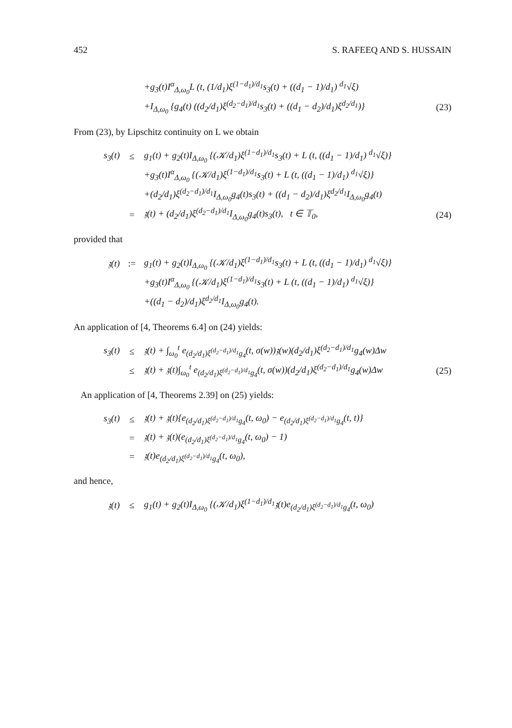452 S. RAFEEQ AND S. HUSSAIN
+g<sub>3</sub>(t)I<sup>α</sup><sub>Δ,ω<sub>0</sub></sub>L (t, (1/d<sub>1</sub>)ξ<sup>(1−d<sub>1</sub>)/d<sub>1</sub></sup>s<sub>3</sub>(t) + ((d<sub>1</sub> − 1)/d<sub>1</sub>) <sup>d<sub>1</sub></sup>√ξ)
+I<sub>Δ,ω<sub>0</sub></sub> {g<sub>4</sub>(t) ((d<sub>2</sub>/d<sub>1</sub>)ξ<sup>(d<sub>2</sub>−d<sub>1</sub>)/d<sub>1</sub></sup>s<sub>3</sub>(t) + ((d<sub>1</sub> − d<sub>2</sub>)/d<sub>1</sub>)ξ<sup>d<sub>2</sub>/d<sub>1</sub></sup>)} (23)
From (23), by Lipschitz continuity on L we obtain
s<sub>3</sub>(t) ≤ g<sub>1</sub>(t) + g<sub>2</sub>(t)I<sub>Δ,ω<sub>0</sub></sub> {(𝒦/d<sub>1</sub>)ξ<sup>(1−d<sub>1</sub>)/d<sub>1</sub></sup>s<sub>3</sub>(t) + L (t, ((d<sub>1</sub> − 1)/d<sub>1</sub>) <sup>d<sub>1</sub></sup>√ξ)}
+g<sub>3</sub>(t)I<sup>α</sup><sub>Δ,ω<sub>0</sub></sub> {(𝒦/d<sub>1</sub>)ξ<sup>(1−d<sub>1</sub>)/d<sub>1</sub></sup>s<sub>3</sub>(t) + L (t, ((d<sub>1</sub> − 1)/d<sub>1</sub>) <sup>d<sub>1</sub></sup>√ξ)}
+(d<sub>2</sub>/d<sub>1</sub>)ξ<sup>(d<sub>2</sub>−d<sub>1</sub>)/d<sub>1</sub></sup>I<sub>Δ,ω<sub>0</sub></sub>g<sub>4</sub>(t)s<sub>3</sub>(t) + ((d<sub>1</sub> − d<sub>2</sub>)/d<sub>1</sub>)ξ<sup>d<sub>2</sub>/d<sub>1</sub></sup>I<sub>Δ,ω<sub>0</sub></sub>g<sub>4</sub>(t)
= 𝔷(t) + (d<sub>2</sub>/d<sub>1</sub>)ξ<sup>(d<sub>2</sub>−d<sub>1</sub>)/d<sub>1</sub></sup>I<sub>Δ,ω<sub>0</sub></sub>g<sub>4</sub>(t)s<sub>3</sub>(t), t ∈ 𝕋<sub>0</sub>, (24)
provided that
𝔷(t):= g<sub>1</sub>(t) + g<sub>2</sub>(t)I<sub>Δ,ω<sub>0</sub></sub> {(𝒦/d<sub>1</sub>)ξ<sup>(1−d<sub>1</sub>)/d<sub>1</sub></sup>s<sub>3</sub>(t) + L (t, ((d<sub>1</sub> − 1)/d<sub>1</sub>) <sup>d<sub>1</sub></sup>√ξ)}
+g<sub>3</sub>(t)I<sup>α</sup><sub>Δ,ω<sub>0</sub></sub> {(𝒦/d<sub>1</sub>)ξ<sup>(1−d<sub>1</sub>)/d<sub>1</sub></sup>s<sub>3</sub>(t) + L (t, ((d<sub>1</sub> − 1)/d<sub>1</sub>) <sup>d<sub>1</sub></sup>√ξ)}
+((d<sub>1</sub> − d<sub>2</sub>)/d<sub>1</sub>)ξ<sup>d<sub>2</sub>/d<sub>1</sub></sup>I<sub>Δ,ω<sub>0</sub></sub>g<sub>4</sub>(t).
An application of [4, Theorems 6.4] on (24) yields:
s<sub>3</sub>(t) ≤ 𝔷(t) + ∫<sub>ω<sub>0</sub></sub><sup>t</sup> e<sub>(d<sub>2</sub>/d<sub>1</sub>)ξ<sup>(d<sub>2</sub>−d<sub>1</sub>)/d<sub>1</sub></sup>g<sub>4</sub></sub>(t, σ(w))𝔷(w)(d<sub>2</sub>/d<sub>1</sub>)ξ<sup>(d<sub>2</sub>−d<sub>1</sub>)/d<sub>1</sub></sup>g<sub>4</sub>(w)Δw
≤ 𝔷(t) + 𝔷(t)∫<sub>ω<sub>0</sub></sub><sup>t</sup> e<sub>(d<sub>2</sub>/d<sub>1</sub>)ξ<sup>(d<sub>2</sub>−d<sub>1</sub>)/d<sub>1</sub></sup>g<sub>4</sub></sub>(t, σ(w))(d<sub>2</sub>/d<sub>1</sub>)ξ<sup>(d<sub>2</sub>−d<sub>1</sub>)/d<sub>1</sub></sup>g<sub>4</sub>(w)Δw (25)
An application of [4, Theorems 2.39] on (25) yields:
s<sub>3</sub>(t) ≤ 𝔷(t) + 𝔷(t){e<sub>(d<sub>2</sub>/d<sub>1</sub>)ξ<sup>(d<sub>2</sub>−d<sub>1</sub>)/d<sub>1</sub></sup>g<sub>4</sub></sub>(t, ω<sub>0</sub>) − e<sub>(d<sub>2</sub>/d<sub>1</sub>)ξ<sup>(d<sub>2</sub>−d<sub>1</sub>)/d<sub>1</sub></sup>g<sub>4</sub></sub>(t, t)}
= 𝔷(t) + 𝔷(t)(e<sub>(d<sub>2</sub>/d<sub>1</sub>)ξ<sup>(d<sub>2</sub>−d<sub>1</sub>)/d<sub>1</sub></sup>g<sub>4</sub></sub>(t, ω<sub>0</sub>) − 1)
= 𝔷(t)e<sub>(d<sub>2</sub>/d<sub>1</sub>)ξ<sup>(d<sub>2</sub>−d<sub>1</sub>)/d<sub>1</sub></sup>g<sub>4</sub></sub>(t, ω<sub>0</sub>),
and hence,
𝔷(t) ≤ g<sub>1</sub>(t) + g<sub>2</sub>(t)I<sub>Δ,ω<sub>0</sub></sub> {(𝒦/d<sub>1</sub>)ξ<sup>(1−d<sub>1</sub>)/d<sub>1</sub></sup>𝔷(t)e<sub>(d<sub>2</sub>/d<sub>1</sub>)ξ<sup>(d<sub>2</sub>−d<sub>1</sub>)/d<sub>1</sub></sup>g<sub>4</sub></sub>(t, ω<sub>0</sub>)